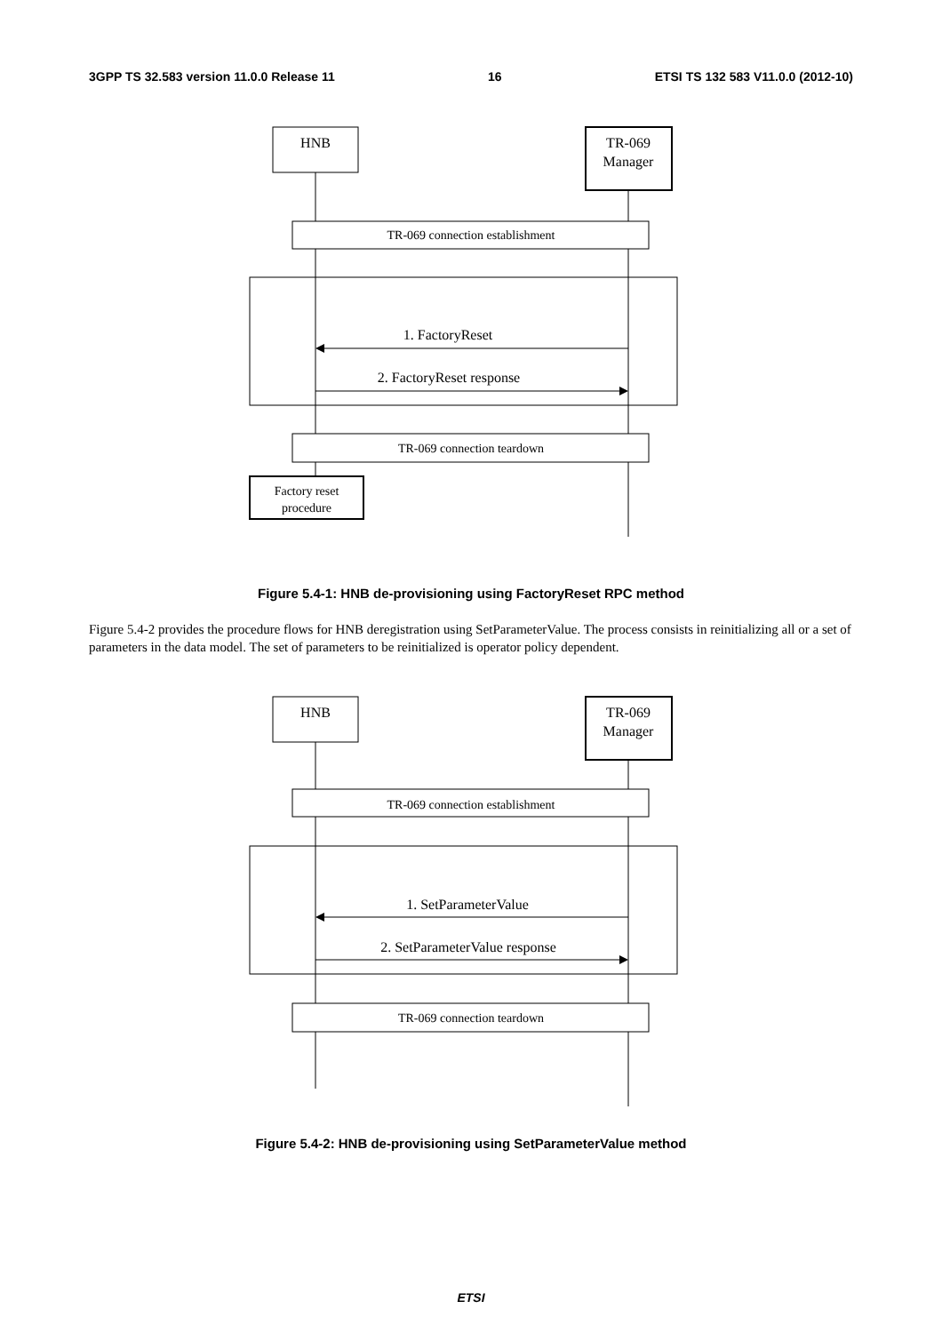3GPP TS 32.583 version 11.0.0 Release 11 16 ETSI TS 132 583 V11.0.0 (2012-10)
HNB
TR-069
Manager
TR-069 connection establishment
1. FactoryReset
2. FactoryReset response
TR-069 connection teardown
Factory reset
procedure
Figure 5.4-1: HNB de-provisioning using FactoryReset RPC method
Figure 5.4-2 provides the procedure flows for HNB deregistration using SetParameterValue. The process consists in reinitializing all or a set of parameters in the data model. The set of parameters to be reinitialized is operator policy dependent.
HNB
TR-069
Manager
TR-069 connection establishment
1. SetParameterValue
2. SetParameterValue response
TR-069 connection teardown
Figure 5.4-2: HNB de-provisioning using SetParameterValue method
ETSI